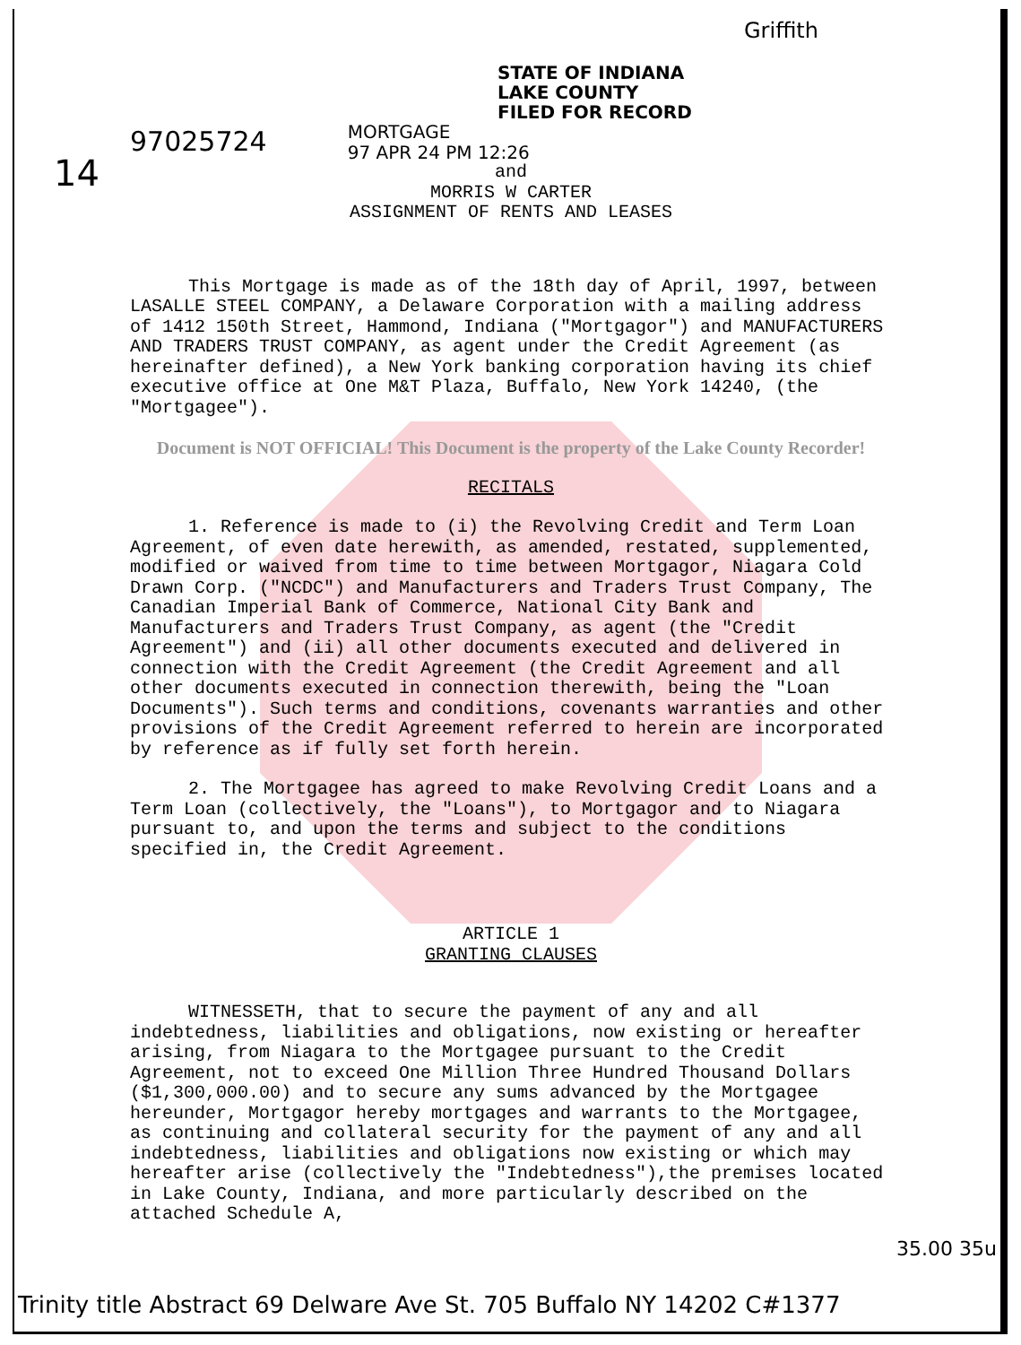Griffith
14
STATE OF INDIANA
LAKE COUNTY
FILED FOR RECORD
97025724 MORTGAGE
97 APR 24 PM 12:26
and
MORRIS W CARTER
ASSIGNMENT OF RENTS AND LEASES
This Mortgage is made as of the 18th day of April, 1997, between LASALLE STEEL COMPANY, a Delaware Corporation with a mailing address of 1412 150th Street, Hammond, Indiana ("Mortgagor") and MANUFACTURERS AND TRADERS TRUST COMPANY, as agent under the Credit Agreement (as hereinafter defined), a New York banking corporation having its chief executive office at One M&T Plaza, Buffalo, New York 14240, (the "Mortgagee").
Document is NOT OFFICIAL! This Document is the property of the Lake County Recorder!
RECITALS
1. Reference is made to (i) the Revolving Credit and Term Loan Agreement, of even date herewith, as amended, restated, supplemented, modified or waived from time to time between Mortgagor, Niagara Cold Drawn Corp. ("NCDC") and Manufacturers and Traders Trust Company, The Canadian Imperial Bank of Commerce, National City Bank and Manufacturers and Traders Trust Company, as agent (the "Credit Agreement") and (ii) all other documents executed and delivered in connection with the Credit Agreement (the Credit Agreement and all other documents executed in connection therewith, being the "Loan Documents"). Such terms and conditions, covenants warranties and other provisions of the Credit Agreement referred to herein are incorporated by reference as if fully set forth herein.
2. The Mortgagee has agreed to make Revolving Credit Loans and a Term Loan (collectively, the "Loans"), to Mortgagor and to Niagara pursuant to, and upon the terms and subject to the conditions specified in, the Credit Agreement.
ARTICLE 1
GRANTING CLAUSES
WITNESSETH, that to secure the payment of any and all indebtedness, liabilities and obligations, now existing or hereafter arising, from Niagara to the Mortgagee pursuant to the Credit Agreement, not to exceed One Million Three Hundred Thousand Dollars ($1,300,000.00) and to secure any sums advanced by the Mortgagee hereunder, Mortgagor hereby mortgages and warrants to the Mortgagee, as continuing and collateral security for the payment of any and all indebtedness, liabilities and obligations now existing or which may hereafter arise (collectively the "Indebtedness"),the premises located in Lake County, Indiana, and more particularly described on the attached Schedule A,
35.00 35u
Trinity title Abstract 69 Delware Ave St. 705 Buffalo NY 14202 C#1377